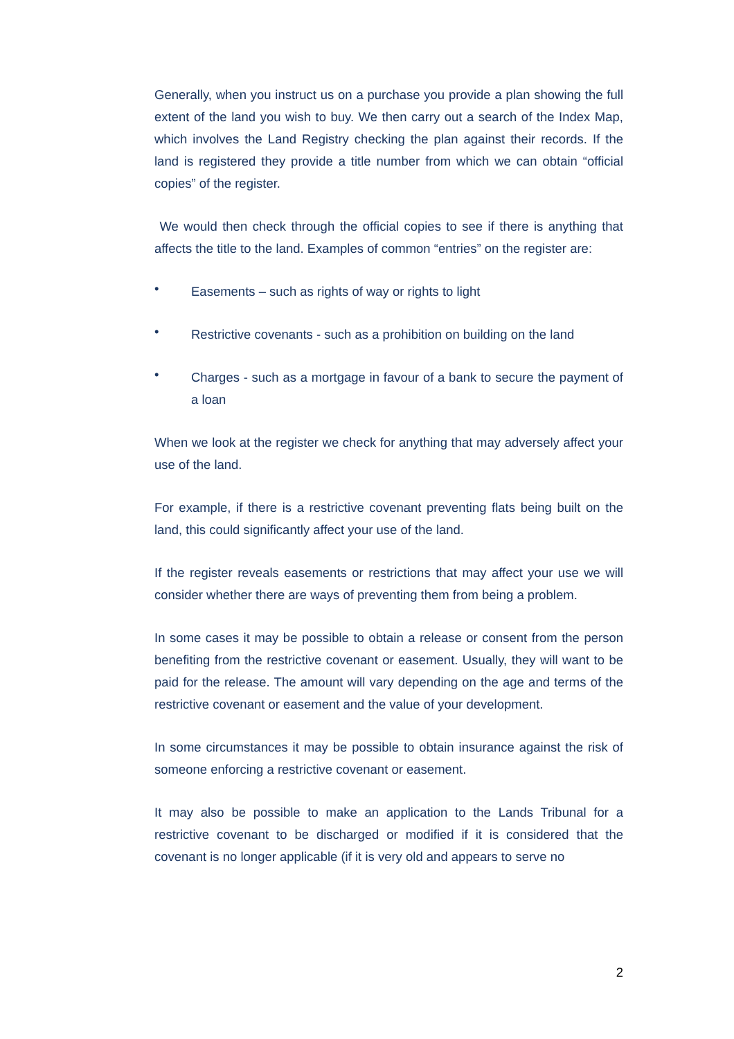Generally, when you instruct us on a purchase you provide a plan showing the full extent of the land you wish to buy. We then carry out a search of the Index Map, which involves the Land Registry checking the plan against their records. If the land is registered they provide a title number from which we can obtain “official copies” of the register.
We would then check through the official copies to see if there is anything that affects the title to the land. Examples of common “entries” on the register are:
• Easements – such as rights of way or rights to light
• Restrictive covenants - such as a prohibition on building on the land
• Charges - such as a mortgage in favour of a bank to secure the payment of a loan
When we look at the register we check for anything that may adversely affect your use of the land.
For example, if there is a restrictive covenant preventing flats being built on the land, this could significantly affect your use of the land.
If the register reveals easements or restrictions that may affect your use we will consider whether there are ways of preventing them from being a problem.
In some cases it may be possible to obtain a release or consent from the person benefiting from the restrictive covenant or easement. Usually, they will want to be paid for the release. The amount will vary depending on the age and terms of the restrictive covenant or easement and the value of your development.
In some circumstances it may be possible to obtain insurance against the risk of someone enforcing a restrictive covenant or easement.
It may also be possible to make an application to the Lands Tribunal for a restrictive covenant to be discharged or modified if it is considered that the covenant is no longer applicable (if it is very old and appears to serve no
2